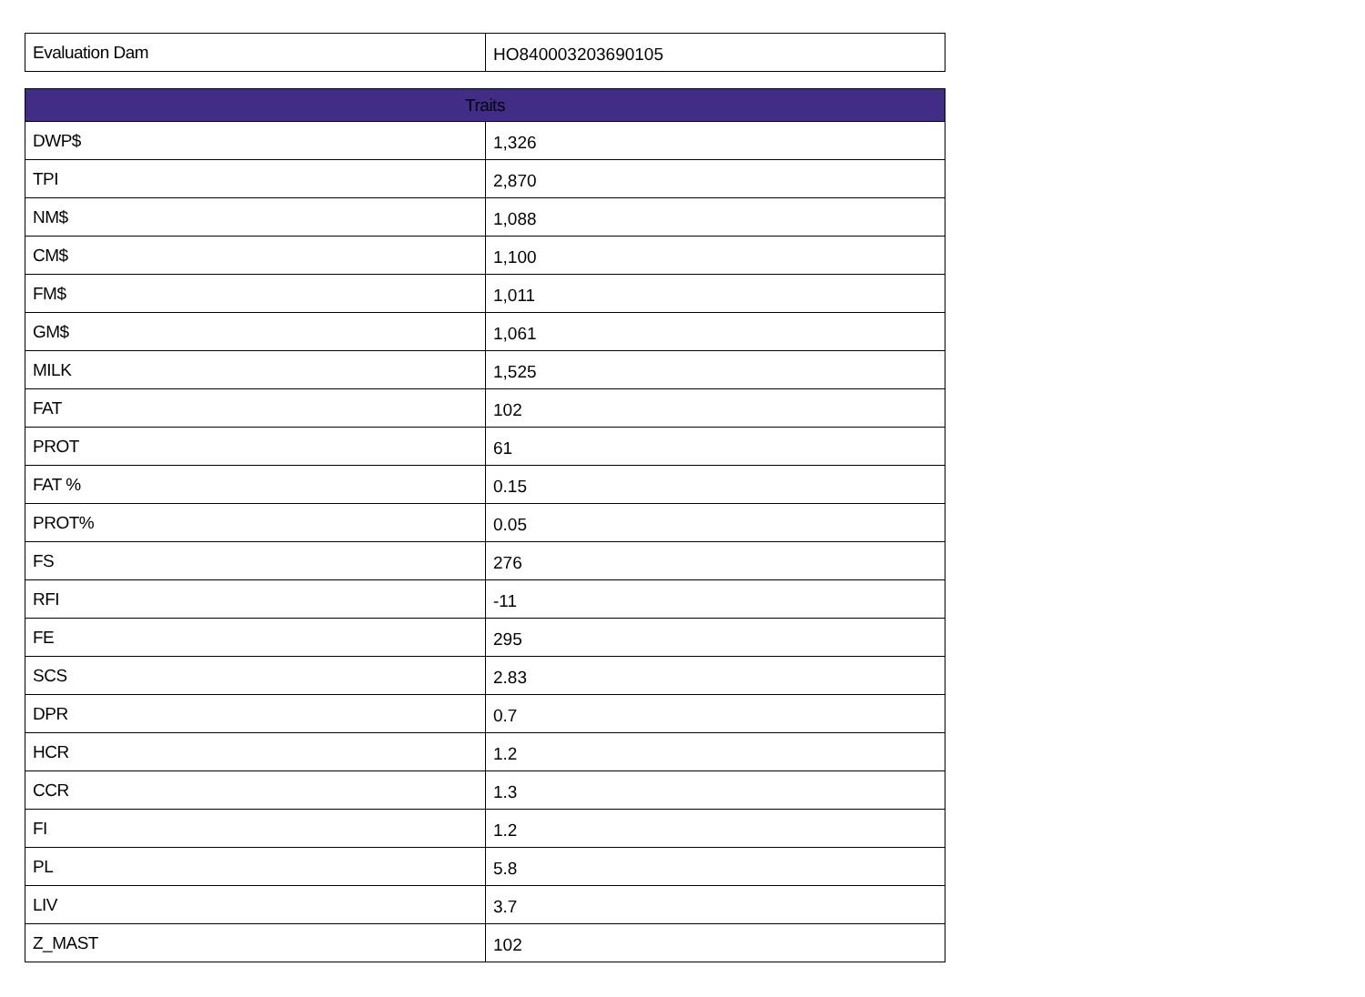| Evaluation Dam | HO840003203690105 |
| Traits | |
| --- | --- |
| DWP$ | 1,326 |
| TPI | 2,870 |
| NM$ | 1,088 |
| CM$ | 1,100 |
| FM$ | 1,011 |
| GM$ | 1,061 |
| MILK | 1,525 |
| FAT | 102 |
| PROT | 61 |
| FAT % | 0.15 |
| PROT% | 0.05 |
| FS | 276 |
| RFI | -11 |
| FE | 295 |
| SCS | 2.83 |
| DPR | 0.7 |
| HCR | 1.2 |
| CCR | 1.3 |
| FI | 1.2 |
| PL | 5.8 |
| LIV | 3.7 |
| Z_MAST | 102 |